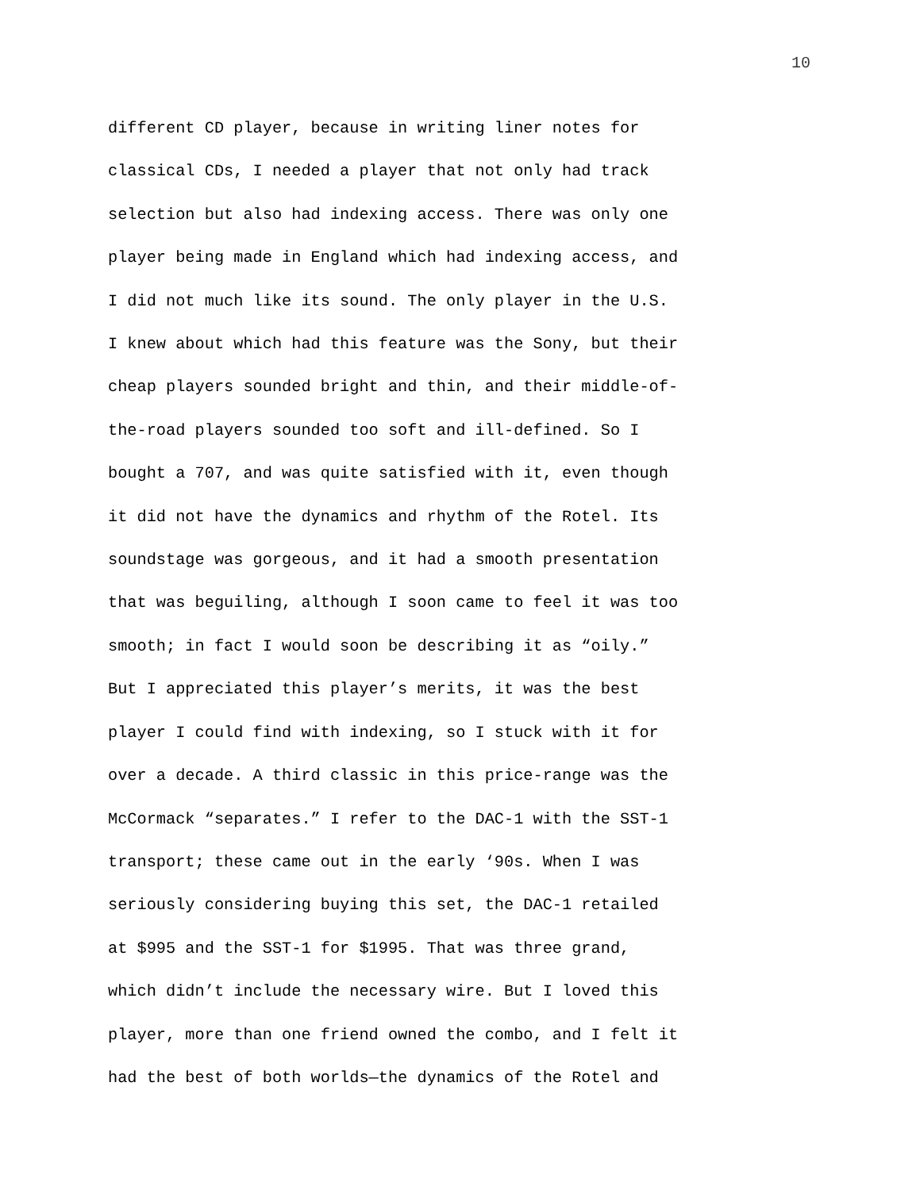10
different CD player, because in writing liner notes for
classical CDs, I needed a player that not only had track
selection but also had indexing access. There was only one
player being made in England which had indexing access, and
I did not much like its sound. The only player in the U.S.
I knew about which had this feature was the Sony, but their
cheap players sounded bright and thin, and their middle-of-
the-road players sounded too soft and ill-defined. So I
bought a 707, and was quite satisfied with it, even though
it did not have the dynamics and rhythm of the Rotel. Its
soundstage was gorgeous, and it had a smooth presentation
that was beguiling, although I soon came to feel it was too
smooth; in fact I would soon be describing it as “oily.”
But I appreciated this player’s merits, it was the best
player I could find with indexing, so I stuck with it for
over a decade. A third classic in this price-range was the
McCormack “separates.” I refer to the DAC-1 with the SST-1
transport; these came out in the early ‘90s. When I was
seriously considering buying this set, the DAC-1 retailed
at $995 and the SST-1 for $1995. That was three grand,
which didn’t include the necessary wire. But I loved this
player, more than one friend owned the combo, and I felt it
had the best of both worlds—the dynamics of the Rotel and